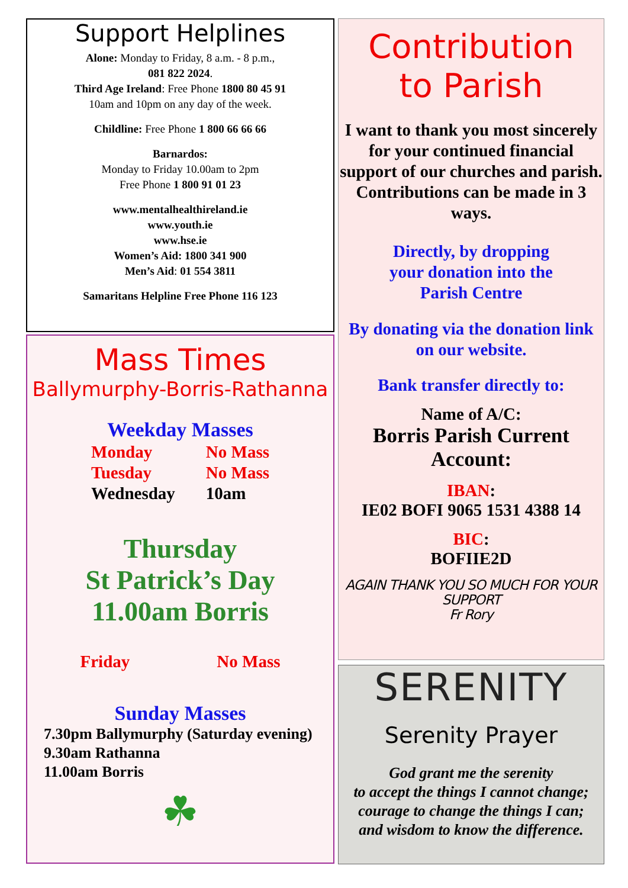Support Helplines
Alone: Monday to Friday, 8 a.m. - 8 p.m.,
081 822 2024.
Third Age Ireland: Free Phone 1800 80 45 91
10am and 10pm on any day of the week.
Childline: Free Phone 1 800 66 66 66
Barnardos:
Monday to Friday 10.00am to 2pm
Free Phone 1 800 91 01 23
www.mentalhealthireland.ie
www.youth.ie
www.hse.ie
Women’s Aid: 1800 341 900
Men’s Aid: 01 554 3811
Samaritans Helpline Free Phone 116 123
Mass Times
Ballymurphy-Borris-Rathanna
Weekday Masses
| Monday | No Mass |
| Tuesday | No Mass |
| Wednesday | 10am |
Thursday
St Patrick’s Day
11.00am Borris
| Friday | No Mass |
Sunday Masses
7.30pm Ballymurphy (Saturday evening)
9.30am Rathanna
11.00am Borris
☘
Contribution
to Parish
I want to thank you most sincerely for your continued financial support of our churches and parish. Contributions can be made in 3 ways.
Directly, by dropping
your donation into the
Parish Centre
By donating via the donation link on our website.
Bank transfer directly to:
Name of A/C:
Borris Parish Current Account:
IBAN:
IE02 BOFI 9065 1531 4388 14
BIC:
BOFIIE2D
AGAIN THANK YOU SO MUCH FOR YOUR SUPPORT
Fr Rory
SERENITY
Serenity Prayer
God grant me the serenity
to accept the things I cannot change;
courage to change the things I can;
and wisdom to know the difference.